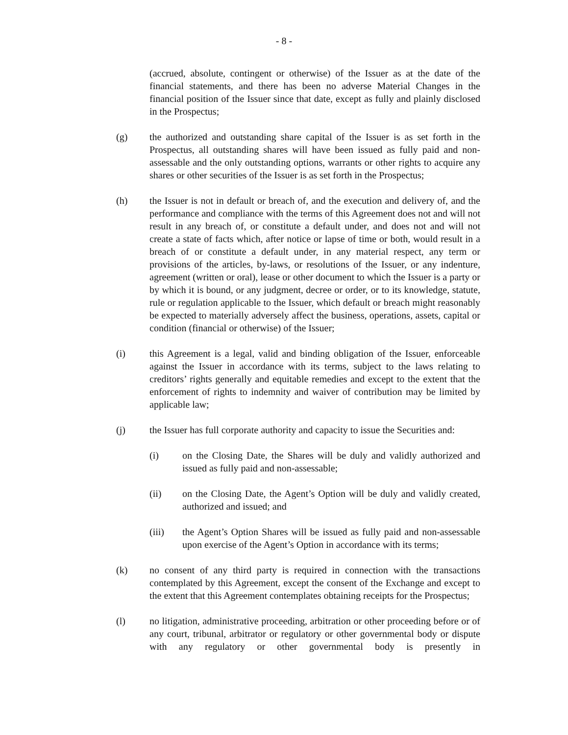- 8 -
(accrued, absolute, contingent or otherwise) of the Issuer as at the date of the financial statements, and there has been no adverse Material Changes in the financial position of the Issuer since that date, except as fully and plainly disclosed in the Prospectus;
(g) the authorized and outstanding share capital of the Issuer is as set forth in the Prospectus, all outstanding shares will have been issued as fully paid and non-assessable and the only outstanding options, warrants or other rights to acquire any shares or other securities of the Issuer is as set forth in the Prospectus;
(h) the Issuer is not in default or breach of, and the execution and delivery of, and the performance and compliance with the terms of this Agreement does not and will not result in any breach of, or constitute a default under, and does not and will not create a state of facts which, after notice or lapse of time or both, would result in a breach of or constitute a default under, in any material respect, any term or provisions of the articles, by-laws, or resolutions of the Issuer, or any indenture, agreement (written or oral), lease or other document to which the Issuer is a party or by which it is bound, or any judgment, decree or order, or to its knowledge, statute, rule or regulation applicable to the Issuer, which default or breach might reasonably be expected to materially adversely affect the business, operations, assets, capital or condition (financial or otherwise) of the Issuer;
(i) this Agreement is a legal, valid and binding obligation of the Issuer, enforceable against the Issuer in accordance with its terms, subject to the laws relating to creditors’ rights generally and equitable remedies and except to the extent that the enforcement of rights to indemnity and waiver of contribution may be limited by applicable law;
(j) the Issuer has full corporate authority and capacity to issue the Securities and:
(i) on the Closing Date, the Shares will be duly and validly authorized and issued as fully paid and non-assessable;
(ii) on the Closing Date, the Agent’s Option will be duly and validly created, authorized and issued; and
(iii) the Agent’s Option Shares will be issued as fully paid and non-assessable upon exercise of the Agent’s Option in accordance with its terms;
(k) no consent of any third party is required in connection with the transactions contemplated by this Agreement, except the consent of the Exchange and except to the extent that this Agreement contemplates obtaining receipts for the Prospectus;
(l) no litigation, administrative proceeding, arbitration or other proceeding before or of any court, tribunal, arbitrator or regulatory or other governmental body or dispute with any regulatory or other governmental body is presently in